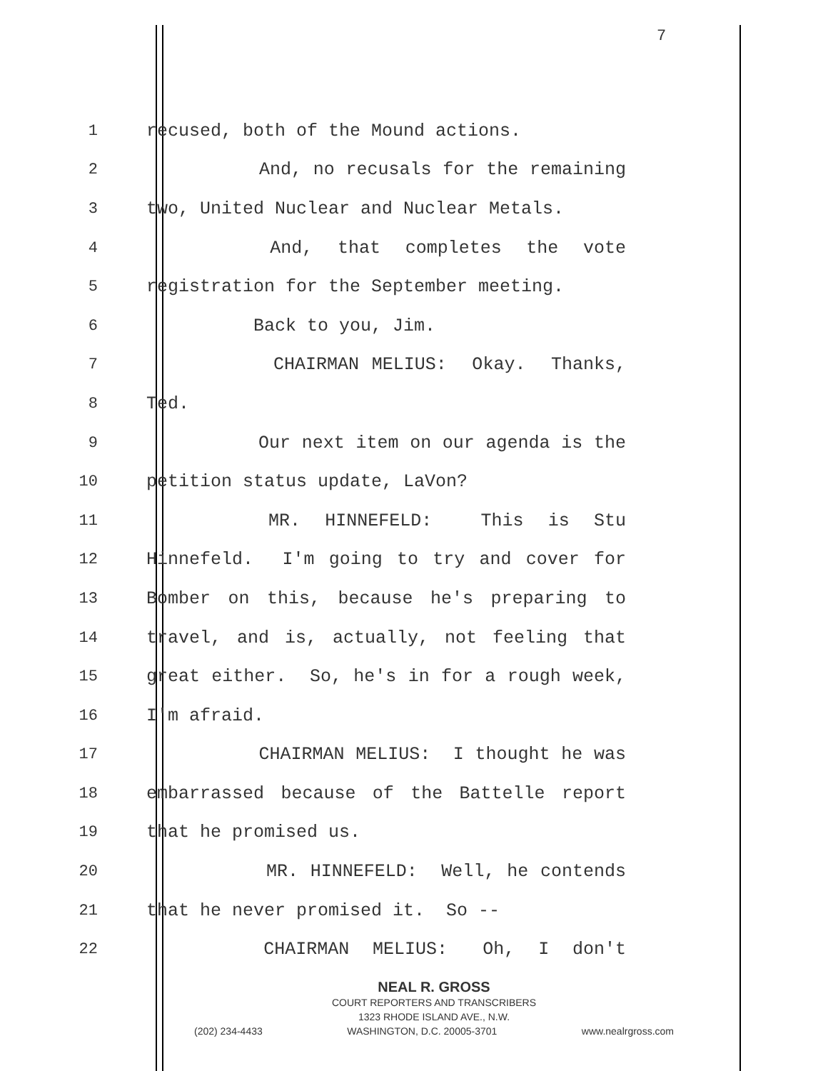7
1 recused, both of the Mound actions.
2 And, no recusals for the remaining
3 two, United Nuclear and Nuclear Metals.
4 And, that completes the vote
5 registration for the September meeting.
6 Back to you, Jim.
7 CHAIRMAN MELIUS: Okay. Thanks,
8 Ted.
9 Our next item on our agenda is the
10 petition status update, LaVon?
11 MR. HINNEFELD: This is Stu
12 Hinnefeld. I'm going to try and cover for
13 Bomber on this, because he's preparing to
14 travel, and is, actually, not feeling that
15 great either. So, he's in for a rough week,
16 I'm afraid.
17 CHAIRMAN MELIUS: I thought he was
18 embarrassed because of the Battelle report
19 that he promised us.
20 MR. HINNEFELD: Well, he contends
21 that he never promised it. So --
22 CHAIRMAN MELIUS: Oh, I don't
NEAL R. GROSS
COURT REPORTERS AND TRANSCRIBERS
1323 RHODE ISLAND AVE., N.W.
(202) 234-4433 WASHINGTON, D.C. 20005-3701 www.nealrgross.com